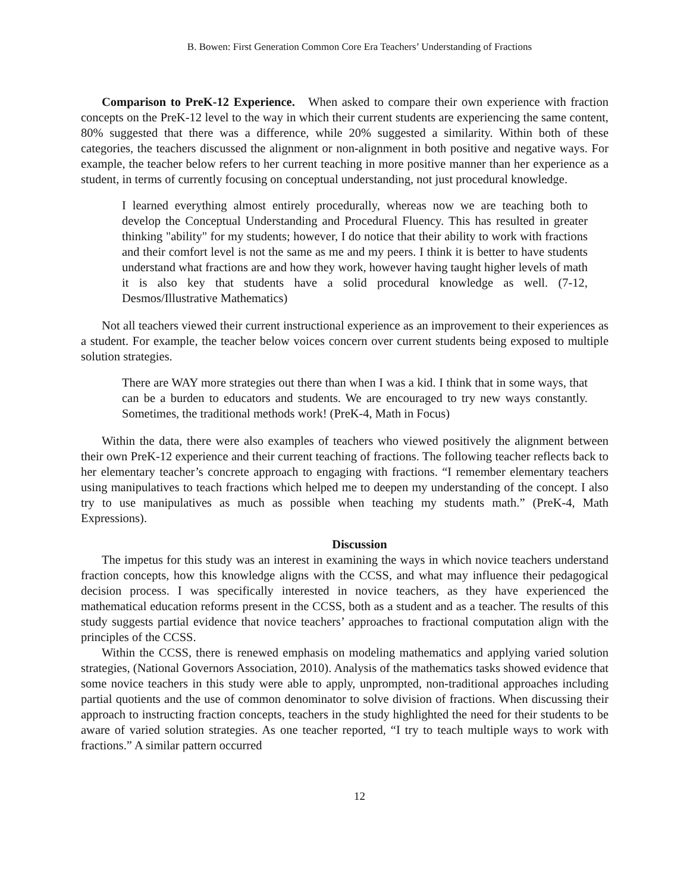B. Bowen: First Generation Common Core Era Teachers’ Understanding of Fractions
Comparison to PreK-12 Experience. When asked to compare their own experience with fraction concepts on the PreK-12 level to the way in which their current students are experiencing the same content, 80% suggested that there was a difference, while 20% suggested a similarity. Within both of these categories, the teachers discussed the alignment or non-alignment in both positive and negative ways. For example, the teacher below refers to her current teaching in more positive manner than her experience as a student, in terms of currently focusing on conceptual understanding, not just procedural knowledge.
I learned everything almost entirely procedurally, whereas now we are teaching both to develop the Conceptual Understanding and Procedural Fluency. This has resulted in greater thinking "ability" for my students; however, I do notice that their ability to work with fractions and their comfort level is not the same as me and my peers. I think it is better to have students understand what fractions are and how they work, however having taught higher levels of math it is also key that students have a solid procedural knowledge as well. (7-12, Desmos/Illustrative Mathematics)
Not all teachers viewed their current instructional experience as an improvement to their experiences as a student. For example, the teacher below voices concern over current students being exposed to multiple solution strategies.
There are WAY more strategies out there than when I was a kid. I think that in some ways, that can be a burden to educators and students. We are encouraged to try new ways constantly. Sometimes, the traditional methods work! (PreK-4, Math in Focus)
Within the data, there were also examples of teachers who viewed positively the alignment between their own PreK-12 experience and their current teaching of fractions. The following teacher reflects back to her elementary teacher’s concrete approach to engaging with fractions. “I remember elementary teachers using manipulatives to teach fractions which helped me to deepen my understanding of the concept. I also try to use manipulatives as much as possible when teaching my students math.” (PreK-4, Math Expressions).
Discussion
The impetus for this study was an interest in examining the ways in which novice teachers understand fraction concepts, how this knowledge aligns with the CCSS, and what may influence their pedagogical decision process. I was specifically interested in novice teachers, as they have experienced the mathematical education reforms present in the CCSS, both as a student and as a teacher. The results of this study suggests partial evidence that novice teachers’ approaches to fractional computation align with the principles of the CCSS.
Within the CCSS, there is renewed emphasis on modeling mathematics and applying varied solution strategies, (National Governors Association, 2010). Analysis of the mathematics tasks showed evidence that some novice teachers in this study were able to apply, unprompted, non-traditional approaches including partial quotients and the use of common denominator to solve division of fractions. When discussing their approach to instructing fraction concepts, teachers in the study highlighted the need for their students to be aware of varied solution strategies. As one teacher reported, “I try to teach multiple ways to work with fractions.” A similar pattern occurred
12